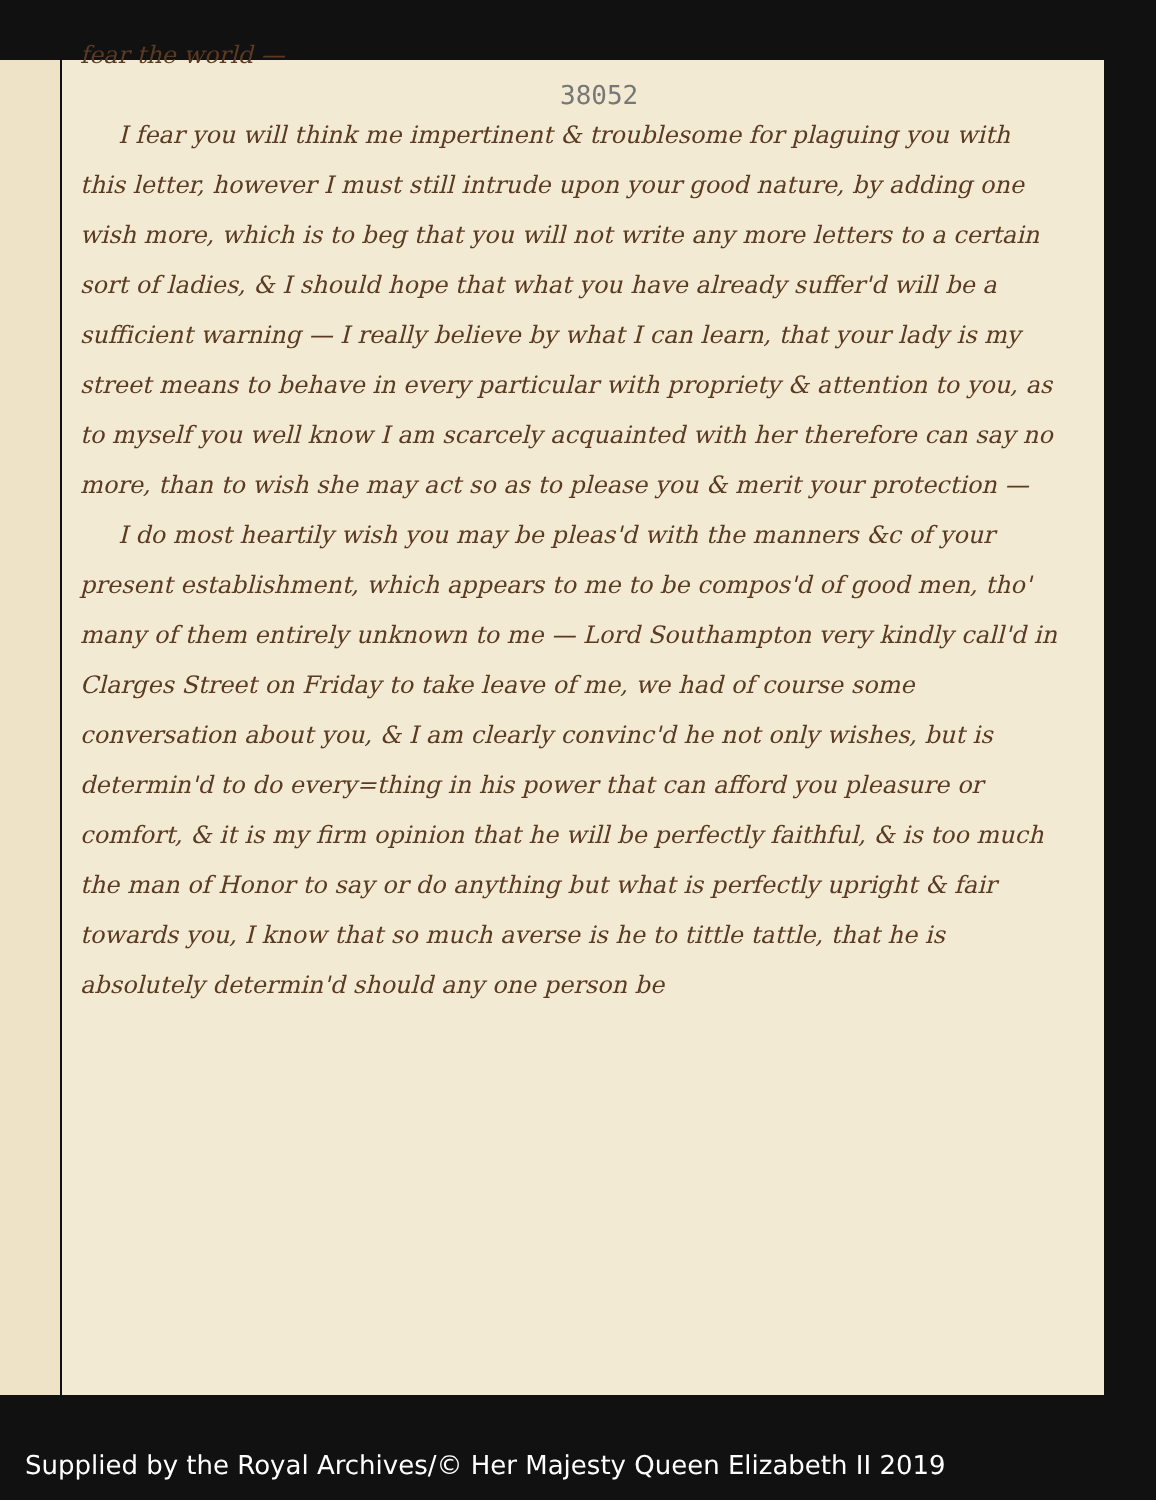fear the world —
38052
I fear you will think me impertinent & troublesome for plaguing you with this letter, however I must still intrude upon your good nature, by adding one wish more, which is to beg that you will not write any more letters to a certain sort of ladies, & I should hope that what you have already suffer'd will be a sufficient warning — I really believe by what I can learn, that your lady is my street means to behave in every particular with propriety & attention to you, as to myself you well know I am scarcely acquainted with her therefore can say no more, than to wish she may act so as to please you & merit your protection —
I do most heartily wish you may be pleas'd with the manners &c of your present establishment, which appears to me to be compos'd of good men, tho' many of them entirely unknown to me — Lord Southampton very kindly call'd in Clarges Street on Friday to take leave of me, we had of course some conversation about you, & I am clearly convinc'd he not only wishes, but is determin'd to do every=thing in his power that can afford you pleasure or comfort, & it is my firm opinion that he will be perfectly faithful, & is too much the man of Honor to say or do anything but what is perfectly upright & fair towards you, I know that so much averse is he to tittle tattle, that he is absolutely determin'd should any one person be
Supplied by the Royal Archives/© Her Majesty Queen Elizabeth II 2019